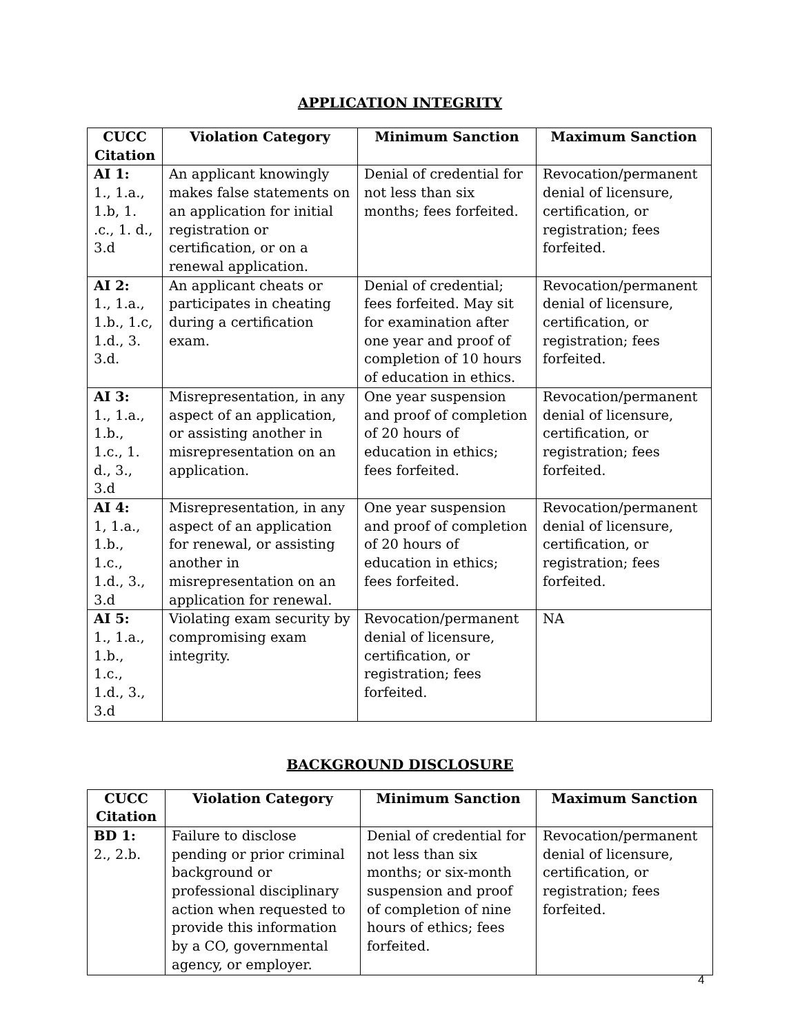APPLICATION INTEGRITY
| CUCC Citation | Violation Category | Minimum Sanction | Maximum Sanction |
| --- | --- | --- | --- |
| AI 1: 1., 1.a., 1.b, 1. .c., 1. d., 3.d | An applicant knowingly makes false statements on an application for initial registration or certification, or on a renewal application. | Denial of credential for not less than six months; fees forfeited. | Revocation/permanent denial of licensure, certification, or registration; fees forfeited. |
| AI 2: 1., 1.a., 1.b., 1.c, 1.d., 3. 3.d. | An applicant cheats or participates in cheating during a certification exam. | Denial of credential; fees forfeited. May sit for examination after one year and proof of completion of 10 hours of education in ethics. | Revocation/permanent denial of licensure, certification, or registration; fees forfeited. |
| AI 3: 1., 1.a., 1.b., 1.c., 1. d., 3., 3.d | Misrepresentation, in any aspect of an application, or assisting another in misrepresentation on an application. | One year suspension and proof of completion of 20 hours of education in ethics; fees forfeited. | Revocation/permanent denial of licensure, certification, or registration; fees forfeited. |
| AI 4: 1, 1.a., 1.b., 1.c., 1.d., 3., 3.d | Misrepresentation, in any aspect of an application for renewal, or assisting another in misrepresentation on an application for renewal. | One year suspension and proof of completion of 20 hours of education in ethics; fees forfeited. | Revocation/permanent denial of licensure, certification, or registration; fees forfeited. |
| AI 5: 1., 1.a., 1.b., 1.c., 1.d., 3., 3.d | Violating exam security by compromising exam integrity. | Revocation/permanent denial of licensure, certification, or registration; fees forfeited. | NA |
BACKGROUND DISCLOSURE
| CUCC Citation | Violation Category | Minimum Sanction | Maximum Sanction |
| --- | --- | --- | --- |
| BD 1: 2., 2.b. | Failure to disclose pending or prior criminal background or professional disciplinary action when requested to provide this information by a CO, governmental agency, or employer. | Denial of credential for not less than six months; or six-month suspension and proof of completion of nine hours of ethics; fees forfeited. | Revocation/permanent denial of licensure, certification, or registration; fees forfeited. |
4